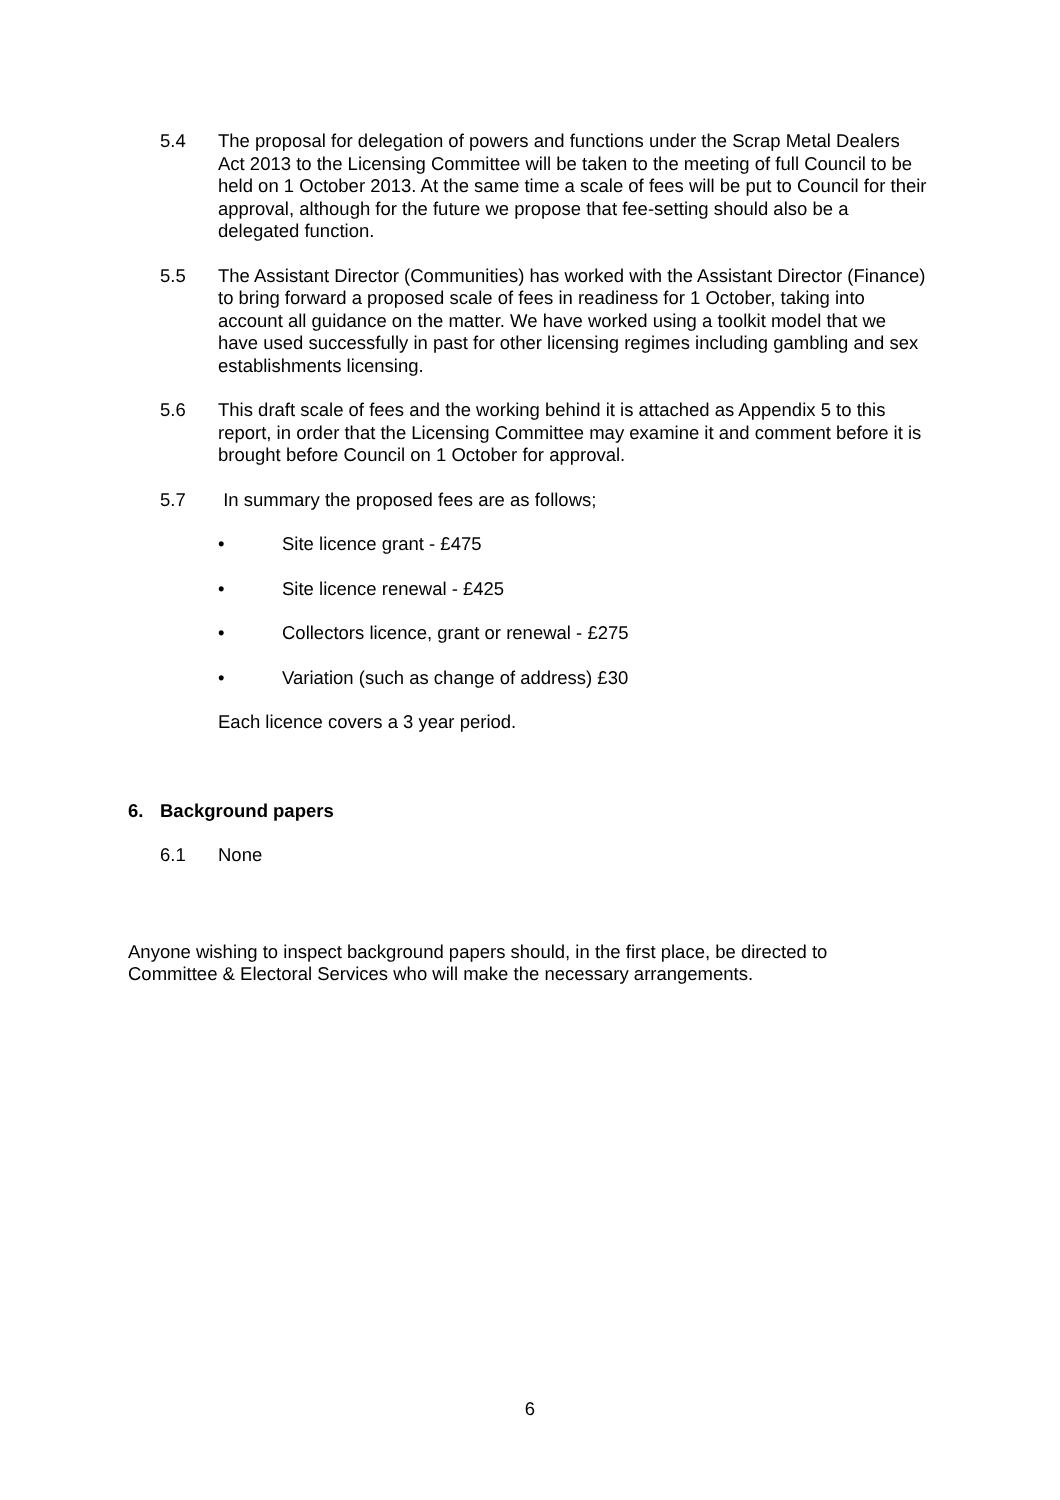5.4 The proposal for delegation of powers and functions under the Scrap Metal Dealers Act 2013 to the Licensing Committee will be taken to the meeting of full Council to be held on 1 October 2013. At the same time a scale of fees will be put to Council for their approval, although for the future we propose that fee-setting should also be a delegated function.
5.5 The Assistant Director (Communities) has worked with the Assistant Director (Finance) to bring forward a proposed scale of fees in readiness for 1 October, taking into account all guidance on the matter. We have worked using a toolkit model that we have used successfully in past for other licensing regimes including gambling and sex establishments licensing.
5.6 This draft scale of fees and the working behind it is attached as Appendix 5 to this report, in order that the Licensing Committee may examine it and comment before it is brought before Council on 1 October for approval.
5.7 In summary the proposed fees are as follows;
• Site licence grant - £475
• Site licence renewal - £425
• Collectors licence, grant or renewal - £275
• Variation (such as change of address) £30
Each licence covers a 3 year period.
6. Background papers
6.1 None
Anyone wishing to inspect background papers should, in the first place, be directed to Committee & Electoral Services who will make the necessary arrangements.
6